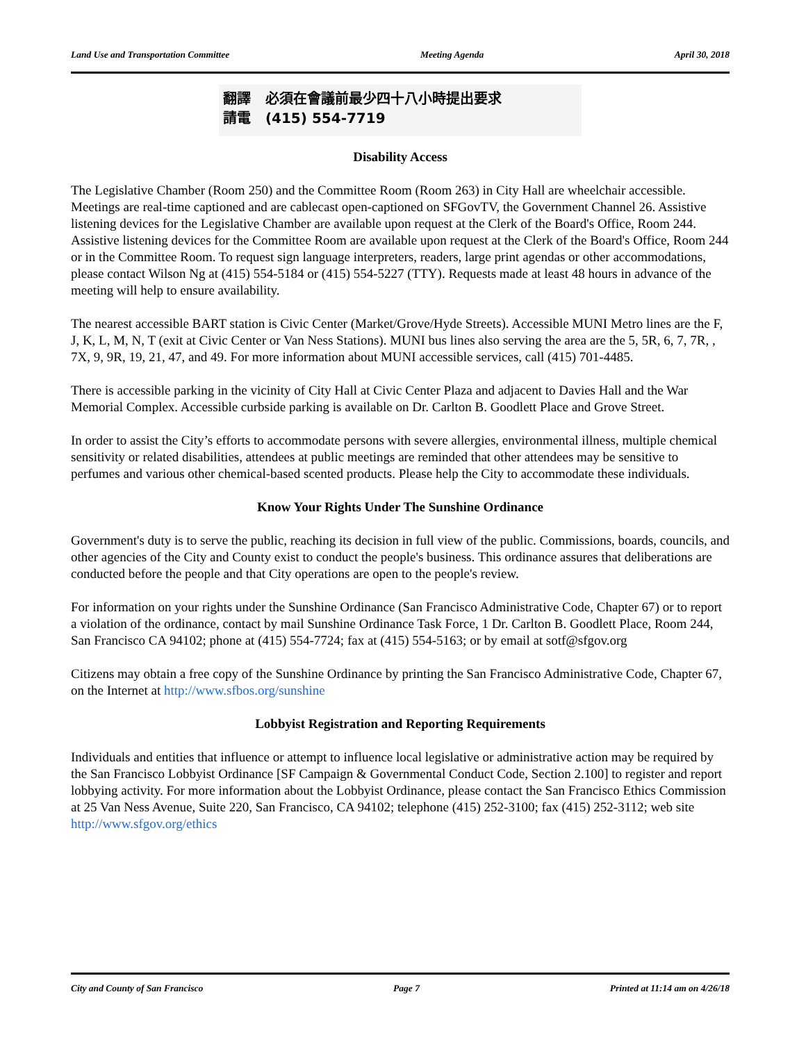Land Use and Transportation Committee Meeting Agenda April 30, 2018
翻譯 必須在會議前最少四十八小時提出要求
請電 (415) 554-7719
Disability Access
The Legislative Chamber (Room 250) and the Committee Room (Room 263) in City Hall are wheelchair accessible. Meetings are real-time captioned and are cablecast open-captioned on SFGovTV, the Government Channel 26. Assistive listening devices for the Legislative Chamber are available upon request at the Clerk of the Board's Office, Room 244. Assistive listening devices for the Committee Room are available upon request at the Clerk of the Board's Office, Room 244 or in the Committee Room. To request sign language interpreters, readers, large print agendas or other accommodations, please contact Wilson Ng at (415) 554-5184 or (415) 554-5227 (TTY). Requests made at least 48 hours in advance of the meeting will help to ensure availability.
The nearest accessible BART station is Civic Center (Market/Grove/Hyde Streets). Accessible MUNI Metro lines are the F, J, K, L, M, N, T (exit at Civic Center or Van Ness Stations). MUNI bus lines also serving the area are the 5, 5R, 6, 7, 7R, , 7X, 9, 9R, 19, 21, 47, and 49. For more information about MUNI accessible services, call (415) 701-4485.
There is accessible parking in the vicinity of City Hall at Civic Center Plaza and adjacent to Davies Hall and the War Memorial Complex. Accessible curbside parking is available on Dr. Carlton B. Goodlett Place and Grove Street.
In order to assist the City’s efforts to accommodate persons with severe allergies, environmental illness, multiple chemical sensitivity or related disabilities, attendees at public meetings are reminded that other attendees may be sensitive to perfumes and various other chemical-based scented products. Please help the City to accommodate these individuals.
Know Your Rights Under The Sunshine Ordinance
Government's duty is to serve the public, reaching its decision in full view of the public. Commissions, boards, councils, and other agencies of the City and County exist to conduct the people's business. This ordinance assures that deliberations are conducted before the people and that City operations are open to the people's review.
For information on your rights under the Sunshine Ordinance (San Francisco Administrative Code, Chapter 67) or to report a violation of the ordinance, contact by mail Sunshine Ordinance Task Force, 1 Dr. Carlton B. Goodlett Place, Room 244, San Francisco CA 94102; phone at (415) 554-7724; fax at (415) 554-5163; or by email at sotf@sfgov.org
Citizens may obtain a free copy of the Sunshine Ordinance by printing the San Francisco Administrative Code, Chapter 67, on the Internet at http://www.sfbos.org/sunshine
Lobbyist Registration and Reporting Requirements
Individuals and entities that influence or attempt to influence local legislative or administrative action may be required by the San Francisco Lobbyist Ordinance [SF Campaign & Governmental Conduct Code, Section 2.100] to register and report lobbying activity. For more information about the Lobbyist Ordinance, please contact the San Francisco Ethics Commission at 25 Van Ness Avenue, Suite 220, San Francisco, CA 94102; telephone (415) 252-3100; fax (415) 252-3112; web site http://www.sfgov.org/ethics
City and County of San Francisco Page 7 Printed at 11:14 am on 4/26/18